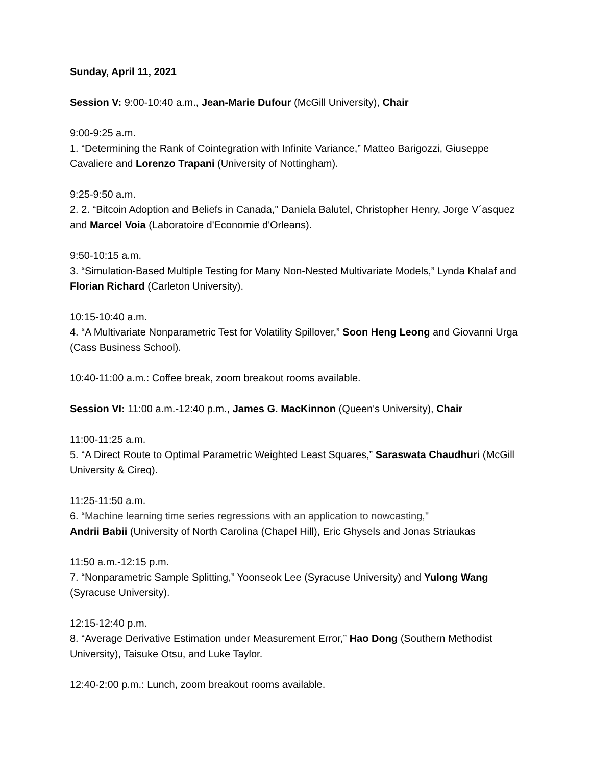Sunday, April 11, 2021
Session V: 9:00-10:40 a.m., Jean-Marie Dufour (McGill University), Chair
9:00-9:25 a.m.
1. “Determining the Rank of Cointegration with Infinite Variance,” Matteo Barigozzi, Giuseppe Cavaliere and Lorenzo Trapani (University of Nottingham).
9:25-9:50 a.m.
2. 2. “Bitcoin Adoption and Beliefs in Canada," Daniela Balutel, Christopher Henry, Jorge V´asquez and Marcel Voia (Laboratoire d'Economie d'Orleans).
9:50-10:15 a.m.
3. “Simulation-Based Multiple Testing for Many Non-Nested Multivariate Models,” Lynda Khalaf and Florian Richard (Carleton University).
10:15-10:40 a.m.
4. “A Multivariate Nonparametric Test for Volatility Spillover,” Soon Heng Leong and Giovanni Urga (Cass Business School).
10:40-11:00 a.m.: Coffee break, zoom breakout rooms available.
Session VI: 11:00 a.m.-12:40 p.m., James G. MacKinnon (Queen's University), Chair
11:00-11:25 a.m.
5. “A Direct Route to Optimal Parametric Weighted Least Squares,” Saraswata Chaudhuri (McGill University & Cireq).
11:25-11:50 a.m.
6. “Machine learning time series regressions with an application to nowcasting,"
Andrii Babii (University of North Carolina (Chapel Hill), Eric Ghysels and Jonas Striaukas
11:50 a.m.-12:15 p.m.
7. “Nonparametric Sample Splitting,” Yoonseok Lee (Syracuse University) and Yulong Wang (Syracuse University).
12:15-12:40 p.m.
8. “Average Derivative Estimation under Measurement Error,” Hao Dong (Southern Methodist University), Taisuke Otsu, and Luke Taylor.
12:40-2:00 p.m.: Lunch, zoom breakout rooms available.